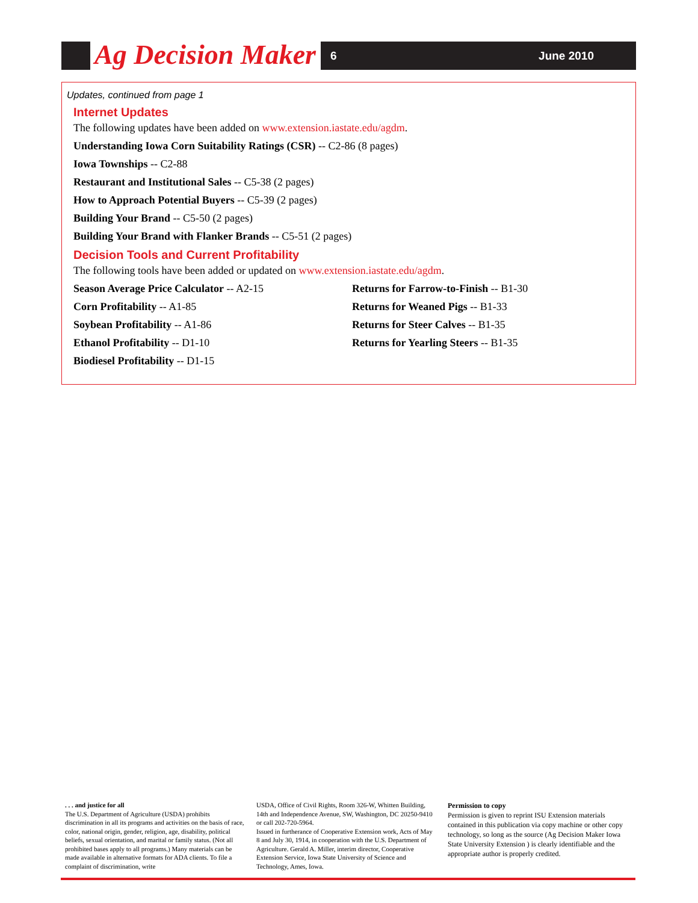Ag Decision Maker
6 June 2010
Updates, continued from page 1
Internet Updates
The following updates have been added on www.extension.iastate.edu/agdm.
Understanding Iowa Corn Suitability Ratings (CSR) -- C2-86 (8 pages)
Iowa Townships -- C2-88
Restaurant and Institutional Sales -- C5-38 (2 pages)
How to Approach Potential Buyers -- C5-39 (2 pages)
Building Your Brand -- C5-50 (2 pages)
Building Your Brand with Flanker Brands -- C5-51 (2 pages)
Decision Tools and Current Profitability
The following tools have been added or updated on www.extension.iastate.edu/agdm.
Season Average Price Calculator -- A2-15
Corn Profitability -- A1-85
Soybean Profitability -- A1-86
Ethanol Profitability -- D1-10
Biodiesel Profitability -- D1-15
Returns for Farrow-to-Finish -- B1-30
Returns for Weaned Pigs -- B1-33
Returns for Steer Calves -- B1-35
Returns for Yearling Steers -- B1-35
. . . and justice for all
The U.S. Department of Agriculture (USDA) prohibits discrimination in all its programs and activities on the basis of race, color, national origin, gender, religion, age, disability, political beliefs, sexual orientation, and marital or family status. (Not all prohibited bases apply to all programs.) Many materials can be made available in alternative formats for ADA clients. To file a complaint of discrimination, write
USDA, Office of Civil Rights, Room 326-W, Whitten Building, 14th and Independence Avenue, SW, Washington, DC 20250-9410 or call 202-720-5964.
Issued in furtherance of Cooperative Extension work, Acts of May 8 and July 30, 1914, in cooperation with the U.S. Department of Agriculture. Gerald A. Miller, interim director, Cooperative Extension Service, Iowa State University of Science and Technology, Ames, Iowa.
Permission to copy
Permission is given to reprint ISU Extension materials contained in this publication via copy machine or other copy technology, so long as the source (Ag Decision Maker Iowa State University Extension ) is clearly identifiable and the appropriate author is properly credited.